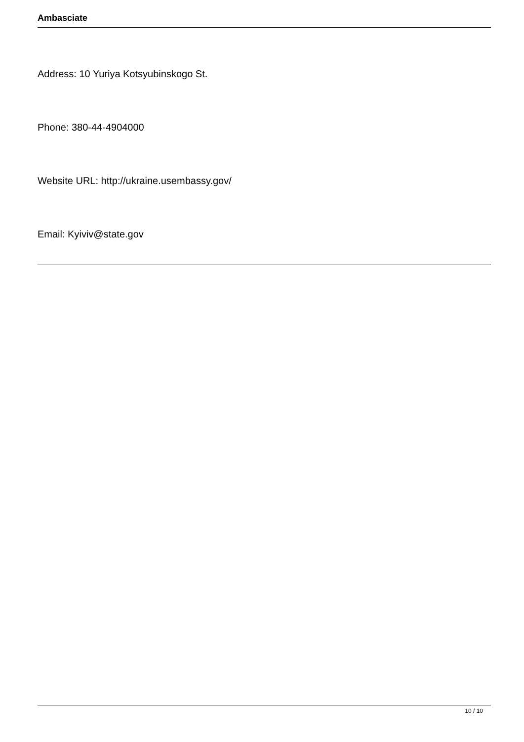Ambasciate
Address: 10 Yuriya Kotsyubinskogo St.
Phone: 380-44-4904000
Website URL: http://ukraine.usembassy.gov/
Email: Kyiviv@state.gov
10 / 10